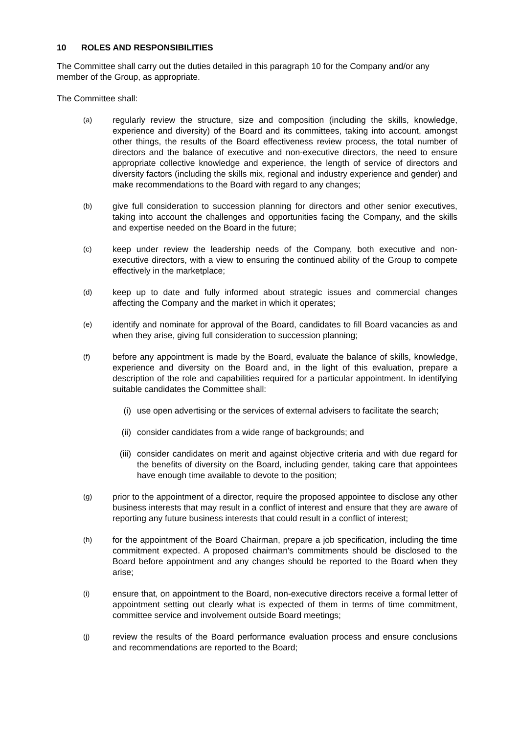10 ROLES AND RESPONSIBILITIES
The Committee shall carry out the duties detailed in this paragraph 10 for the Company and/or any member of the Group, as appropriate.
The Committee shall:
(a)
regularly review the structure, size and composition (including the skills, knowledge, experience and diversity) of the Board and its committees, taking into account, amongst other things, the results of the Board effectiveness review process, the total number of directors and the balance of executive and non-executive directors, the need to ensure appropriate collective knowledge and experience, the length of service of directors and diversity factors (including the skills mix, regional and industry experience and gender) and make recommendations to the Board with regard to any changes;
(b)
give full consideration to succession planning for directors and other senior executives, taking into account the challenges and opportunities facing the Company, and the skills and expertise needed on the Board in the future;
(c)
keep under review the leadership needs of the Company, both executive and non-executive directors, with a view to ensuring the continued ability of the Group to compete effectively in the marketplace;
(d)
keep up to date and fully informed about strategic issues and commercial changes affecting the Company and the market in which it operates;
(e)
identify and nominate for approval of the Board, candidates to fill Board vacancies as and when they arise, giving full consideration to succession planning;
(f)
before any appointment is made by the Board, evaluate the balance of skills, knowledge, experience and diversity on the Board and, in the light of this evaluation, prepare a description of the role and capabilities required for a particular appointment. In identifying suitable candidates the Committee shall:
(i) use open advertising or the services of external advisers to facilitate the search;
(ii) consider candidates from a wide range of backgrounds; and
(iii)
consider candidates on merit and against objective criteria and with due regard for the benefits of diversity on the Board, including gender, taking care that appointees have enough time available to devote to the position;
(g)
prior to the appointment of a director, require the proposed appointee to disclose any other business interests that may result in a conflict of interest and ensure that they are aware of reporting any future business interests that could result in a conflict of interest;
(h)
for the appointment of the Board Chairman, prepare a job specification, including the time commitment expected. A proposed chairman's commitments should be disclosed to the Board before appointment and any changes should be reported to the Board when they arise;
(i)
ensure that, on appointment to the Board, non-executive directors receive a formal letter of appointment setting out clearly what is expected of them in terms of time commitment, committee service and involvement outside Board meetings;
(j)
review the results of the Board performance evaluation process and ensure conclusions and recommendations are reported to the Board;